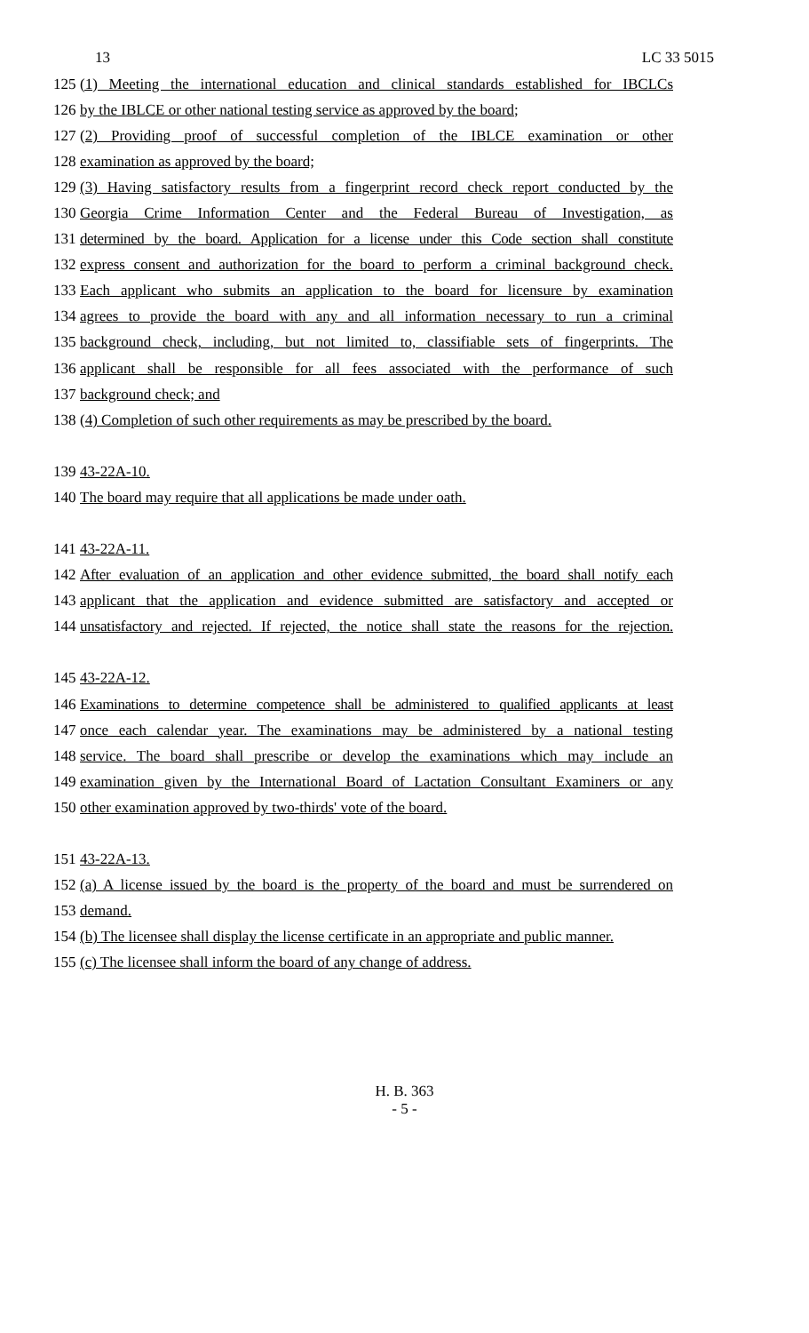13 LC 33 5015
125 (1) Meeting the international education and clinical standards established for IBCLCs
126 by the IBLCE or other national testing service as approved by the board;
127 (2) Providing proof of successful completion of the IBLCE examination or other
128 examination as approved by the board;
129 (3) Having satisfactory results from a fingerprint record check report conducted by the
130 Georgia Crime Information Center and the Federal Bureau of Investigation, as
131 determined by the board. Application for a license under this Code section shall constitute
132 express consent and authorization for the board to perform a criminal background check.
133 Each applicant who submits an application to the board for licensure by examination
134 agrees to provide the board with any and all information necessary to run a criminal
135 background check, including, but not limited to, classifiable sets of fingerprints. The
136 applicant shall be responsible for all fees associated with the performance of such
137 background check; and
138 (4) Completion of such other requirements as may be prescribed by the board.
139 43-22A-10.
140 The board may require that all applications be made under oath.
141 43-22A-11.
142 After evaluation of an application and other evidence submitted, the board shall notify each
143 applicant that the application and evidence submitted are satisfactory and accepted or
144 unsatisfactory and rejected. If rejected, the notice shall state the reasons for the rejection.
145 43-22A-12.
146 Examinations to determine competence shall be administered to qualified applicants at least
147 once each calendar year. The examinations may be administered by a national testing
148 service. The board shall prescribe or develop the examinations which may include an
149 examination given by the International Board of Lactation Consultant Examiners or any
150 other examination approved by two-thirds' vote of the board.
151 43-22A-13.
152 (a) A license issued by the board is the property of the board and must be surrendered on
153 demand.
154 (b) The licensee shall display the license certificate in an appropriate and public manner.
155 (c) The licensee shall inform the board of any change of address.
H. B. 363
- 5 -